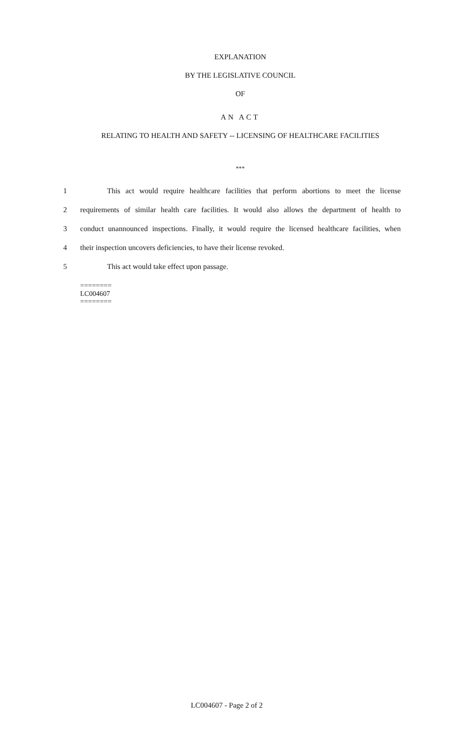EXPLANATION
BY THE LEGISLATIVE COUNCIL
OF
AN ACT
RELATING TO HEALTH AND SAFETY -- LICENSING OF HEALTHCARE FACILITIES
***
1 This act would require healthcare facilities that perform abortions to meet the license
2 requirements of similar health care facilities. It would also allows the department of health to
3 conduct unannounced inspections. Finally, it would require the licensed healthcare facilities, when
4 their inspection uncovers deficiencies, to have their license revoked.
5 This act would take effect upon passage.
========
LC004607
========
LC004607 - Page 2 of 2